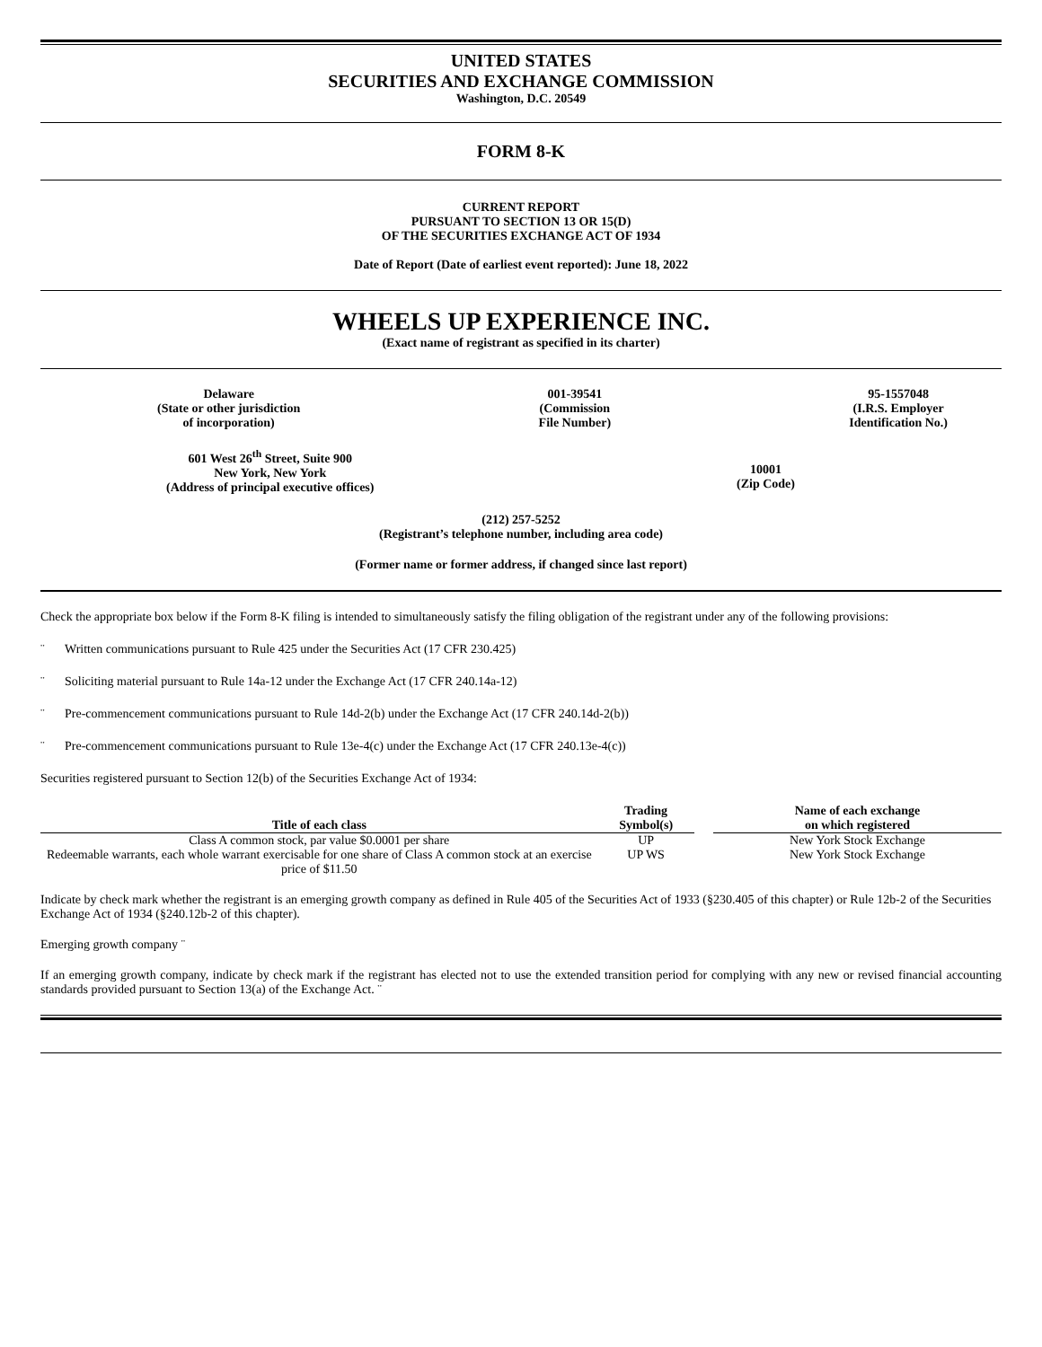UNITED STATES
SECURITIES AND EXCHANGE COMMISSION
Washington, D.C. 20549
FORM 8-K
CURRENT REPORT
PURSUANT TO SECTION 13 OR 15(D)
OF THE SECURITIES EXCHANGE ACT OF 1934
Date of Report (Date of earliest event reported): June 18, 2022
WHEELS UP EXPERIENCE INC.
(Exact name of registrant as specified in its charter)
Delaware
(State or other jurisdiction
of incorporation)
001-39541
(Commission
File Number)
95-1557048
(I.R.S. Employer
Identification No.)
601 West 26<sup>th</sup> Street, Suite 900
New York, New York
(Address of principal executive offices)
10001
(Zip Code)
(212) 257-5252
(Registrant’s telephone number, including area code)
(Former name or former address, if changed since last report)
Check the appropriate box below if the Form 8-K filing is intended to simultaneously satisfy the filing obligation of the registrant under any of the following provisions:
¨ Written communications pursuant to Rule 425 under the Securities Act (17 CFR 230.425)
¨ Soliciting material pursuant to Rule 14a-12 under the Exchange Act (17 CFR 240.14a-12)
¨ Pre-commencement communications pursuant to Rule 14d-2(b) under the Exchange Act (17 CFR 240.14d-2(b))
¨ Pre-commencement communications pursuant to Rule 13e-4(c) under the Exchange Act (17 CFR 240.13e-4(c))
Securities registered pursuant to Section 12(b) of the Securities Exchange Act of 1934:
| Title of each class | Trading Symbol(s) | | Name of each exchange on which registered |
| --- | --- | --- | --- |
| Class A common stock, par value $0.0001 per share | UP | | New York Stock Exchange |
| Redeemable warrants, each whole warrant exercisable for one share of Class A common stock at an exercise price of $11.50 | UP WS | | New York Stock Exchange |
Indicate by check mark whether the registrant is an emerging growth company as defined in Rule 405 of the Securities Act of 1933 (§230.405 of this chapter) or Rule 12b-2 of the Securities Exchange Act of 1934 (§240.12b-2 of this chapter).
Emerging growth company ¨
If an emerging growth company, indicate by check mark if the registrant has elected not to use the extended transition period for complying with any new or revised financial accounting standards provided pursuant to Section 13(a) of the Exchange Act. ¨